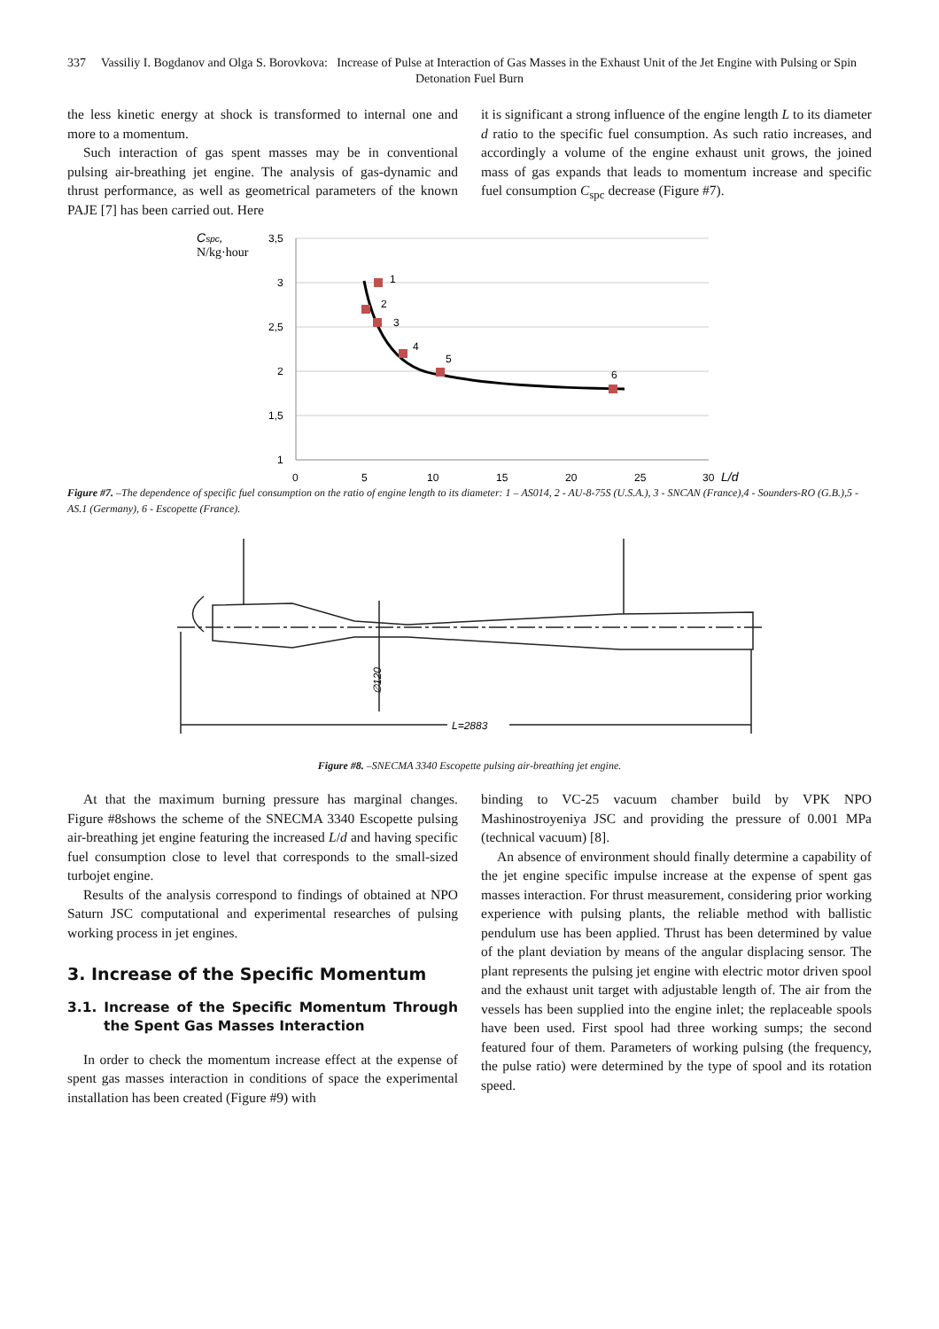337 Vassiliy I. Bogdanov and Olga S. Borovkova: Increase of Pulse at Interaction of Gas Masses in the Exhaust Unit of the Jet Engine with Pulsing or Spin Detonation Fuel Burn
the less kinetic energy at shock is transformed to internal one and more to a momentum.
Such interaction of gas spent masses may be in conventional pulsing air-breathing jet engine. The analysis of gas-dynamic and thrust performance, as well as geometrical parameters of the known PAJE [7] has been carried out. Here
it is significant a strong influence of the engine length L to its diameter d ratio to the specific fuel consumption. As such ratio increases, and accordingly a volume of the engine exhaust unit grows, the joined mass of gas expands that leads to momentum increase and specific fuel consumption C<sub>spc</sub> decrease (Figure #7).
Cspc,
N/kg·hour
3,5
3
2,5
2
1,5
1
0
5
10
15
20
25
30
L/d
1
2
3
4
5
6
Figure #7. –The dependence of specific fuel consumption on the ratio of engine length to its diameter: 1 – AS014, 2 - AU-8-75S (U.S.A.), 3 - SNCAN (France),4 - Sounders-RO (G.B.),5 - AS.1 (Germany), 6 - Escopette (France).
.
L=2883
∅120
Figure #8. –SNECMA 3340 Escopette pulsing air-breathing jet engine.
At that the maximum burning pressure has marginal changes. Figure #8shows the scheme of the SNECMA 3340 Escopette pulsing air-breathing jet engine featuring the increased L/d and having specific fuel consumption close to level that corresponds to the small-sized turbojet engine.
Results of the analysis correspond to findings of obtained at NPO Saturn JSC computational and experimental researches of pulsing working process in jet engines.
3. Increase of the Specific Momentum
3.1. Increase of the Specific Momentum Through the Spent Gas Masses Interaction
In order to check the momentum increase effect at the expense of spent gas masses interaction in conditions of space the experimental installation has been created (Figure #9) with
binding to VC-25 vacuum chamber build by VPK NPO Mashinostroyeniya JSC and providing the pressure of 0.001 MPa (technical vacuum) [8].
An absence of environment should finally determine a capability of the jet engine specific impulse increase at the expense of spent gas masses interaction. For thrust measurement, considering prior working experience with pulsing plants, the reliable method with ballistic pendulum use has been applied. Thrust has been determined by value of the plant deviation by means of the angular displacing sensor. The plant represents the pulsing jet engine with electric motor driven spool and the exhaust unit target with adjustable length of. The air from the vessels has been supplied into the engine inlet; the replaceable spools have been used. First spool had three working sumps; the second featured four of them. Parameters of working pulsing (the frequency, the pulse ratio) were determined by the type of spool and its rotation speed.